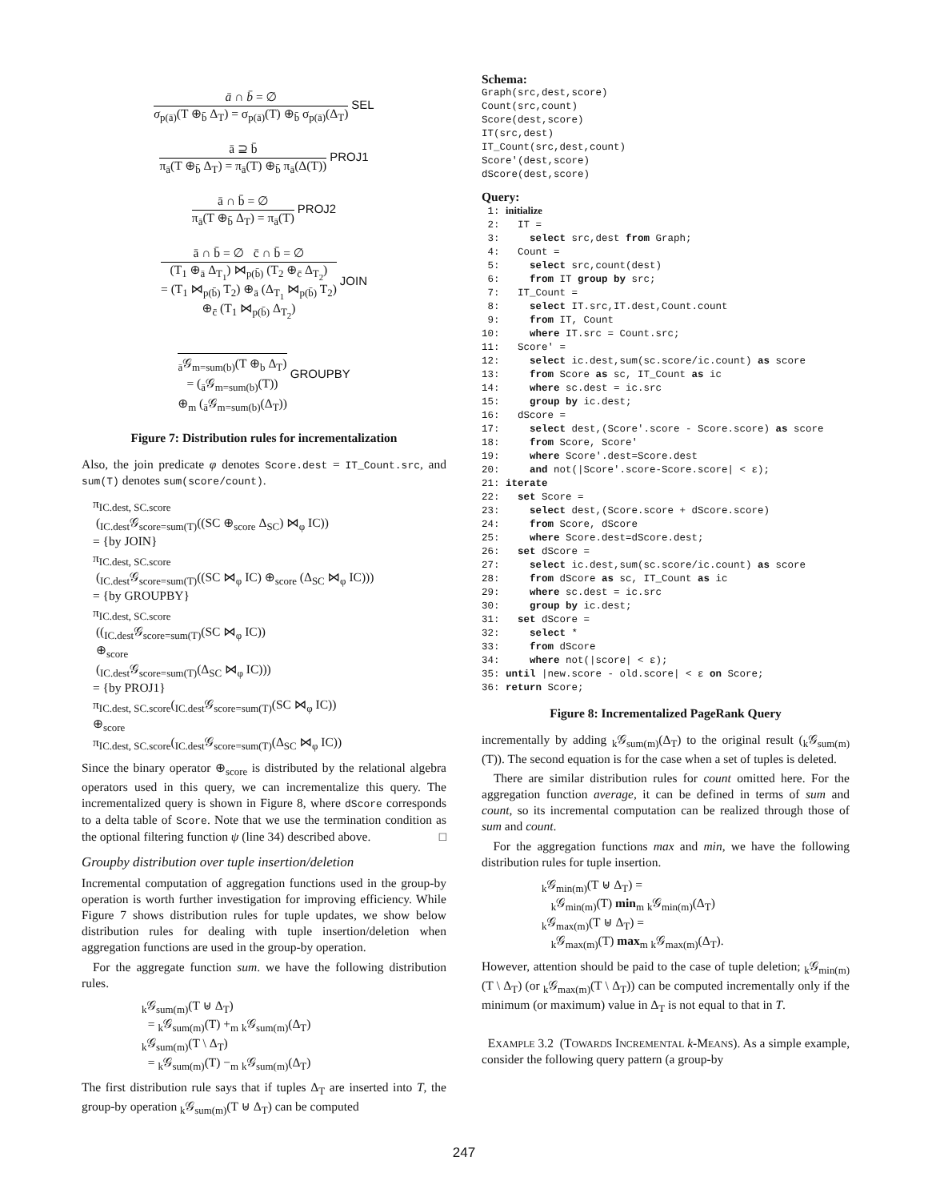ā ∩ b̄ = ∅
σ<sub>p(ā)</sub>(T ⊕<sub>b̄</sub> Δ<sub>T</sub>) = σ<sub>p(ā)</sub>(T) ⊕<sub>b̄</sub> σ<sub>p(ā)</sub>(Δ<sub>T</sub>)
SEL
ā ⊇ b̄
π<sub>ā</sub>(T ⊕<sub>b̄</sub> Δ<sub>T</sub>) = π<sub>ā</sub>(T) ⊕<sub>b̄</sub> π<sub>ā</sub>(Δ(T))
PROJ1
ā ∩ b̄ = ∅
π<sub>ā</sub>(T ⊕<sub>b̄</sub> Δ<sub>T</sub>) = π<sub>ā</sub>(T)
PROJ2
ā ∩ b̄ = ∅ c̄ ∩ b̄ = ∅
(T<sub>1</sub> ⊕<sub>ā</sub> Δ<sub>T<sub>1</sub></sub>) ⋈<sub>p(b̄)</sub> (T<sub>2</sub> ⊕<sub>c̄</sub> Δ<sub>T<sub>2</sub></sub>)
= (T<sub>1</sub> ⋈<sub>p(b̄)</sub> T<sub>2</sub>) ⊕<sub>ā</sub> (Δ<sub>T<sub>1</sub></sub> ⋈<sub>p(b̄)</sub> T<sub>2</sub>)
⊕<sub>c̄</sub> (T<sub>1</sub> ⋈<sub>p(b̄)</sub> Δ<sub>T<sub>2</sub></sub>)
JOIN
<sub>ā</sub>𝒢<sub>m=sum(b)</sub>(T ⊕<sub>b</sub> Δ<sub>T</sub>)
= (<sub>ā</sub>𝒢<sub>m=sum(b)</sub>(T))
⊕<sub>m</sub> (<sub>ā</sub>𝒢<sub>m=sum(b)</sub>(Δ<sub>T</sub>))
GROUPBY
Figure 7: Distribution rules for incrementalization
Also, the join predicate φ denotes Score.dest = IT_Count.src, and sum(T) denotes sum(score/count).
π<sub>IC.dest, SC.score</sub>
(<sub>IC.dest</sub>𝒢<sub>score=sum(T)</sub>((SC ⊕<sub>score</sub> Δ<sub>SC</sub>) ⋈<sub>φ</sub> IC))
= {by JOIN}
π<sub>IC.dest, SC.score</sub>
(<sub>IC.dest</sub>𝒢<sub>score=sum(T)</sub>((SC ⋈<sub>φ</sub> IC) ⊕<sub>score</sub> (Δ<sub>SC</sub> ⋈<sub>φ</sub> IC)))
= {by GROUPBY}
π<sub>IC.dest, SC.score</sub>
((<sub>IC.dest</sub>𝒢<sub>score=sum(T)</sub>(SC ⋈<sub>φ</sub> IC))
⊕<sub>score</sub>
(<sub>IC.dest</sub>𝒢<sub>score=sum(T)</sub>(Δ<sub>SC</sub> ⋈<sub>φ</sub> IC)))
= {by PROJ1}
π<sub>IC.dest, SC.score</sub>(<sub>IC.dest</sub>𝒢<sub>score=sum(T)</sub>(SC ⋈<sub>φ</sub> IC))
⊕<sub>score</sub>
π<sub>IC.dest, SC.score</sub>(<sub>IC.dest</sub>𝒢<sub>score=sum(T)</sub>(Δ<sub>SC</sub> ⋈<sub>φ</sub> IC))
Since the binary operator ⊕<sub>score</sub> is distributed by the relational algebra operators used in this query, we can incrementalize this query. The incrementalized query is shown in Figure 8, where dScore corresponds to a delta table of Score. Note that we use the termination condition as the optional filtering function ψ (line 34) described above. □
Groupby distribution over tuple insertion/deletion
Incremental computation of aggregation functions used in the group-by operation is worth further investigation for improving efficiency. While Figure 7 shows distribution rules for tuple updates, we show below distribution rules for dealing with tuple insertion/deletion when aggregation functions are used in the group-by operation.
For the aggregate function sum. we have the following distribution rules.
<sub>k</sub>𝒢<sub>sum(m)</sub>(T ⊎ Δ<sub>T</sub>)
= <sub>k</sub>𝒢<sub>sum(m)</sub>(T) +<sub>m</sub> <sub>k</sub>𝒢<sub>sum(m)</sub>(Δ<sub>T</sub>)
<sub>k</sub>𝒢<sub>sum(m)</sub>(T \ Δ<sub>T</sub>)
= <sub>k</sub>𝒢<sub>sum(m)</sub>(T) −<sub>m</sub> <sub>k</sub>𝒢<sub>sum(m)</sub>(Δ<sub>T</sub>)
The first distribution rule says that if tuples Δ<sub>T</sub> are inserted into T, the group-by operation <sub>k</sub>𝒢<sub>sum(m)</sub>(T ⊎ Δ<sub>T</sub>) can be computed
Schema:
Graph(src,dest,score) Count(src,count) Score(dest,score) IT(src,dest) IT_Count(src,dest,count) Score'(dest,score) dScore(dest,score)
Query:
1: initialize 2: IT = 3: select src,dest from Graph; 4: Count = 5: select src,count(dest) 6: from IT group by src; 7: IT_Count = 8: select IT.src,IT.dest,Count.count 9: from IT, Count 10: where IT.src = Count.src; 11: Score' = 12: select ic.dest,sum(sc.score/ic.count) as score 13: from Score as sc, IT_Count as ic 14: where sc.dest = ic.src 15: group by ic.dest; 16: dScore = 17: select dest,(Score'.score - Score.score) as score 18: from Score, Score' 19: where Score'.dest=Score.dest 20: and not(|Score'.score-Score.score| < ε); 21: iterate 22: set Score = 23: select dest,(Score.score + dScore.score) 24: from Score, dScore 25: where Score.dest=dScore.dest; 26: set dScore = 27: select ic.dest,sum(sc.score/ic.count) as score 28: from dScore as sc, IT_Count as ic 29: where sc.dest = ic.src 30: group by ic.dest; 31: set dScore = 32: select * 33: from dScore 34: where not(|score| < ε); 35: until |new.score - old.score| < ε on Score; 36: return Score;
Figure 8: Incrementalized PageRank Query
incrementally by adding <sub>k</sub>𝒢<sub>sum(m)</sub>(Δ<sub>T</sub>) to the original result (<sub>k</sub>𝒢<sub>sum(m)</sub>(T)). The second equation is for the case when a set of tuples is deleted.
There are similar distribution rules for count omitted here. For the aggregation function average, it can be defined in terms of sum and count, so its incremental computation can be realized through those of sum and count.
For the aggregation functions max and min, we have the following distribution rules for tuple insertion.
<sub>k</sub>𝒢<sub>min(m)</sub>(T ⊎ Δ<sub>T</sub>) =
<sub>k</sub>𝒢<sub>min(m)</sub>(T) min<sub>m</sub> <sub>k</sub>𝒢<sub>min(m)</sub>(Δ<sub>T</sub>)
<sub>k</sub>𝒢<sub>max(m)</sub>(T ⊎ Δ<sub>T</sub>) =
<sub>k</sub>𝒢<sub>max(m)</sub>(T) max<sub>m</sub> <sub>k</sub>𝒢<sub>max(m)</sub>(Δ<sub>T</sub>).
However, attention should be paid to the case of tuple deletion; <sub>k</sub>𝒢<sub>min(m)</sub>(T \ Δ<sub>T</sub>) (or <sub>k</sub>𝒢<sub>max(m)</sub>(T \ Δ<sub>T</sub>)) can be computed incrementally only if the minimum (or maximum) value in Δ<sub>T</sub> is not equal to that in T.
EXAMPLE 3.2 (TOWARDS INCREMENTAL k-MEANS). As a simple example, consider the following query pattern (a group-by
247